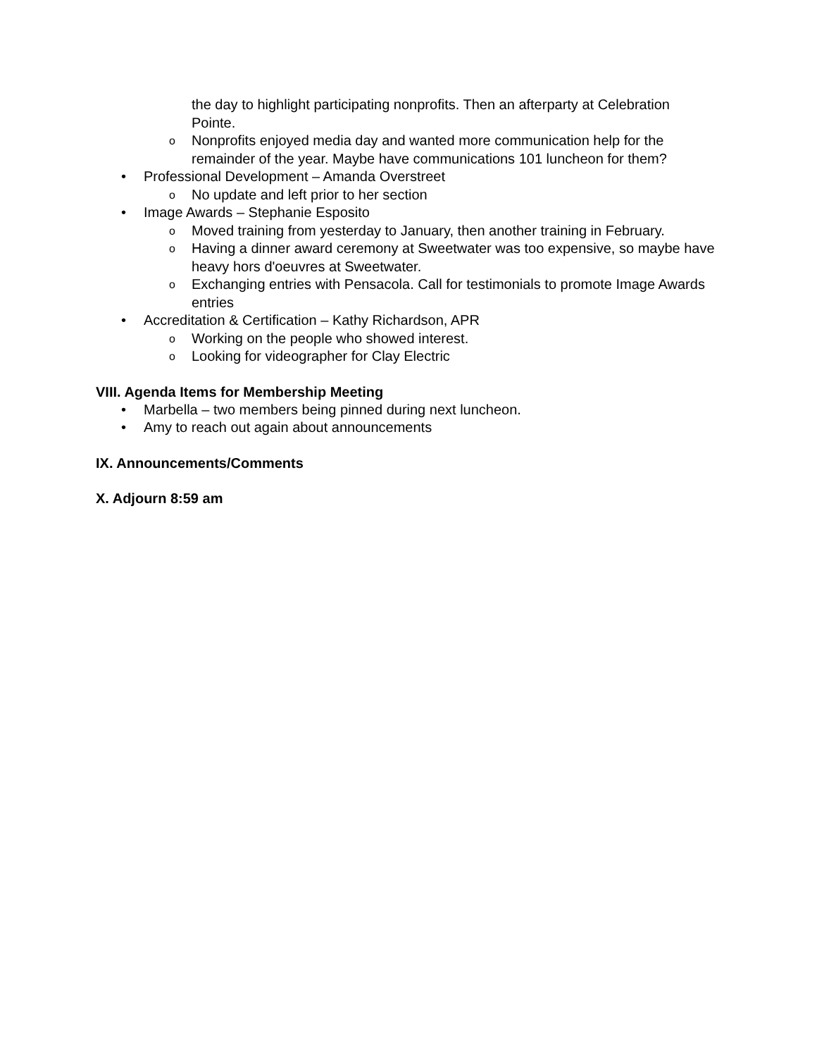the day to highlight participating nonprofits. Then an afterparty at Celebration Pointe.
o Nonprofits enjoyed media day and wanted more communication help for the remainder of the year. Maybe have communications 101 luncheon for them?
• Professional Development – Amanda Overstreet
o No update and left prior to her section
• Image Awards – Stephanie Esposito
o Moved training from yesterday to January, then another training in February.
o Having a dinner award ceremony at Sweetwater was too expensive, so maybe have heavy hors d'oeuvres at Sweetwater.
o Exchanging entries with Pensacola. Call for testimonials to promote Image Awards entries
• Accreditation & Certification – Kathy Richardson, APR
o Working on the people who showed interest.
o Looking for videographer for Clay Electric
VIII. Agenda Items for Membership Meeting
• Marbella – two members being pinned during next luncheon.
• Amy to reach out again about announcements
IX. Announcements/Comments
X. Adjourn 8:59 am